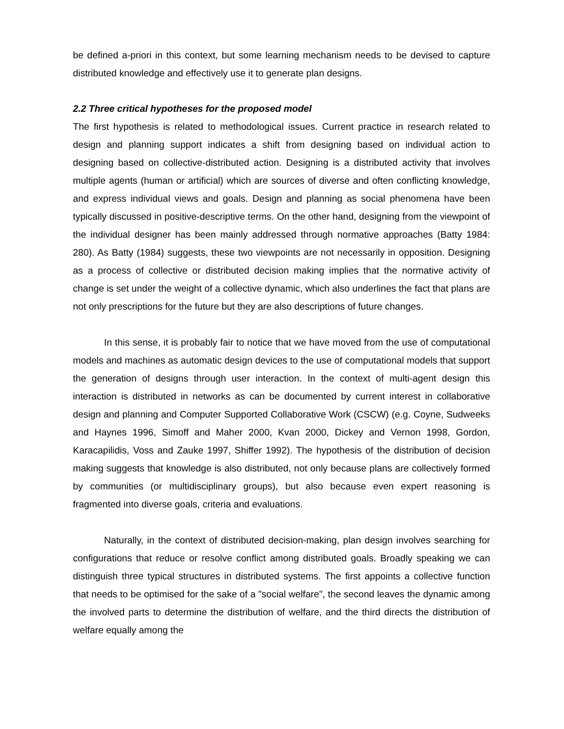be defined a-priori in this context, but some learning mechanism needs to be devised to capture distributed knowledge and effectively use it to generate plan designs.
2.2 Three critical hypotheses for the proposed model
The first hypothesis is related to methodological issues. Current practice in research related to design and planning support indicates a shift from designing based on individual action to designing based on collective-distributed action. Designing is a distributed activity that involves multiple agents (human or artificial) which are sources of diverse and often conflicting knowledge, and express individual views and goals. Design and planning as social phenomena have been typically discussed in positive-descriptive terms. On the other hand, designing from the viewpoint of the individual designer has been mainly addressed through normative approaches (Batty 1984: 280). As Batty (1984) suggests, these two viewpoints are not necessarily in opposition. Designing as a process of collective or distributed decision making implies that the normative activity of change is set under the weight of a collective dynamic, which also underlines the fact that plans are not only prescriptions for the future but they are also descriptions of future changes.
In this sense, it is probably fair to notice that we have moved from the use of computational models and machines as automatic design devices to the use of computational models that support the generation of designs through user interaction. In the context of multi-agent design this interaction is distributed in networks as can be documented by current interest in collaborative design and planning and Computer Supported Collaborative Work (CSCW) (e.g. Coyne, Sudweeks and Haynes 1996, Simoff and Maher 2000, Kvan 2000, Dickey and Vernon 1998, Gordon, Karacapilidis, Voss and Zauke 1997, Shiffer 1992). The hypothesis of the distribution of decision making suggests that knowledge is also distributed, not only because plans are collectively formed by communities (or multidisciplinary groups), but also because even expert reasoning is fragmented into diverse goals, criteria and evaluations.
Naturally, in the context of distributed decision-making, plan design involves searching for configurations that reduce or resolve conflict among distributed goals. Broadly speaking we can distinguish three typical structures in distributed systems. The first appoints a collective function that needs to be optimised for the sake of a "social welfare", the second leaves the dynamic among the involved parts to determine the distribution of welfare, and the third directs the distribution of welfare equally among the